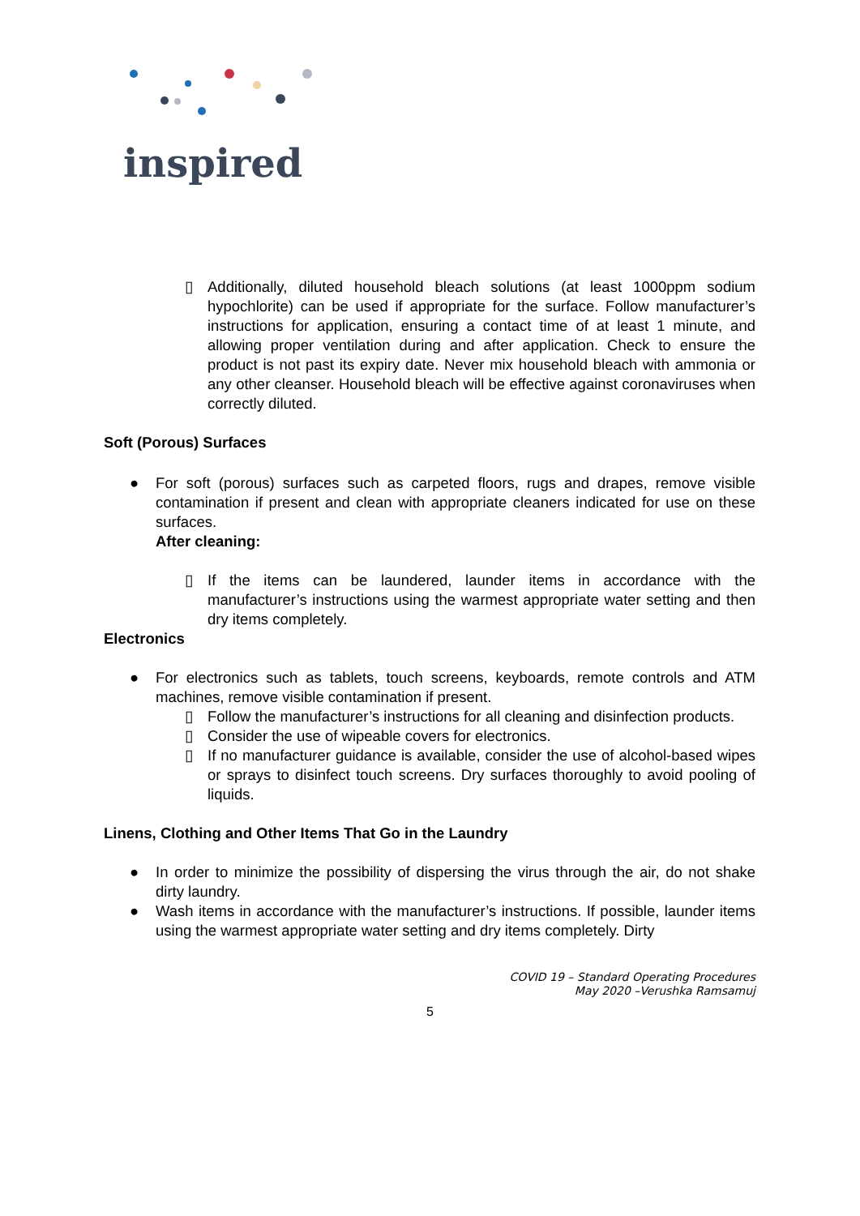inspired
▯ Additionally, diluted household bleach solutions (at least 1000ppm sodium hypochlorite) can be used if appropriate for the surface. Follow manufacturer’s instructions for application, ensuring a contact time of at least 1 minute, and allowing proper ventilation during and after application. Check to ensure the product is not past its expiry date. Never mix household bleach with ammonia or any other cleanser. Household bleach will be effective against coronaviruses when correctly diluted.
Soft (Porous) Surfaces
● For soft (porous) surfaces such as carpeted floors, rugs and drapes, remove visible contamination if present and clean with appropriate cleaners indicated for use on these surfaces.
After cleaning:
▯ If the items can be laundered, launder items in accordance with the manufacturer’s instructions using the warmest appropriate water setting and then dry items completely.
Electronics
● For electronics such as tablets, touch screens, keyboards, remote controls and ATM machines, remove visible contamination if present.
▯ Follow the manufacturer’s instructions for all cleaning and disinfection products.
▯ Consider the use of wipeable covers for electronics.
▯ If no manufacturer guidance is available, consider the use of alcohol-based wipes or sprays to disinfect touch screens. Dry surfaces thoroughly to avoid pooling of liquids.
Linens, Clothing and Other Items That Go in the Laundry
● In order to minimize the possibility of dispersing the virus through the air, do not shake dirty laundry.
● Wash items in accordance with the manufacturer’s instructions. If possible, launder items using the warmest appropriate water setting and dry items completely. Dirty
COVID 19 – Standard Operating Procedures
May 2020 –Verushka Ramsamuj
5